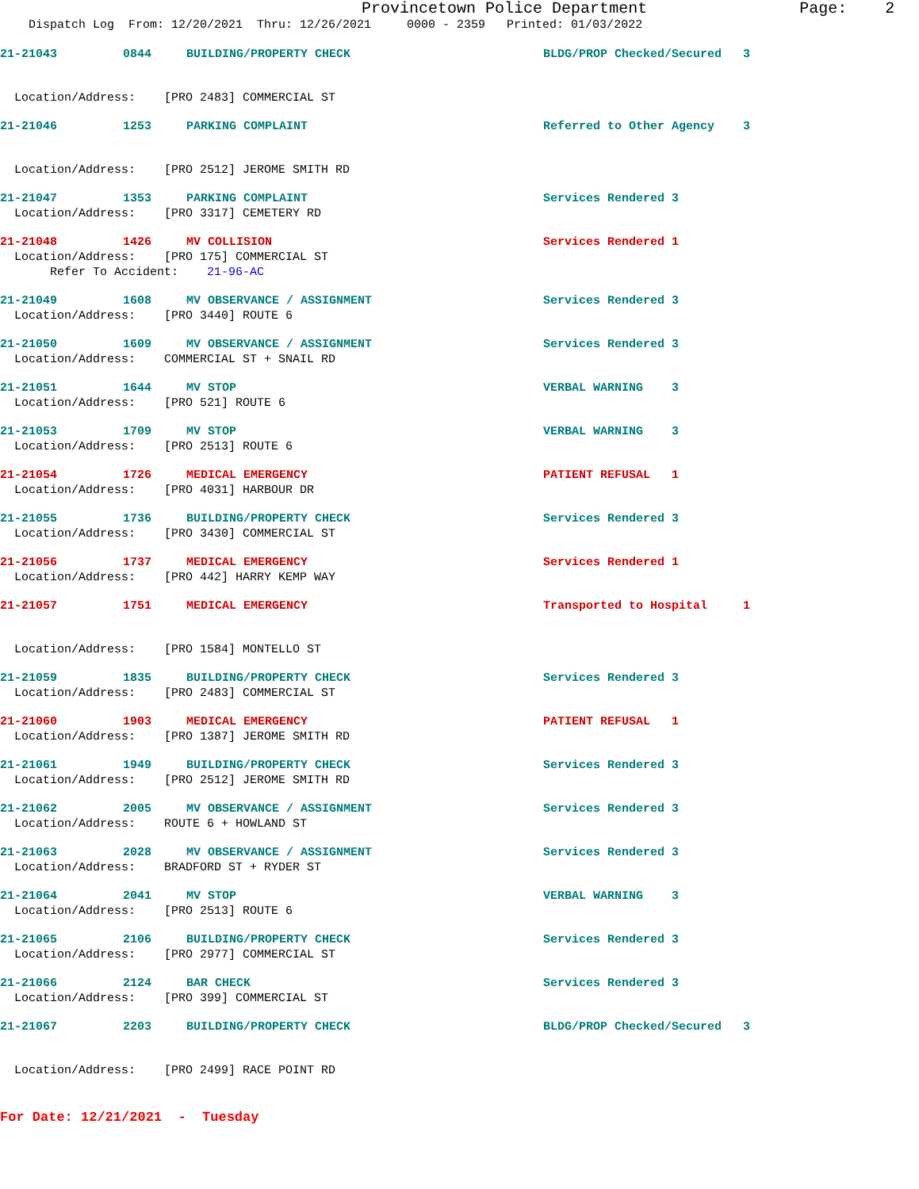Provincetown Police Department Page: 2
Dispatch Log From: 12/20/2021 Thru: 12/26/2021 0000 - 2359 Printed: 01/03/2022
21-21043 0844 BUILDING/PROPERTY CHECK BLDG/PROP Checked/Secured 3
Location/Address: [PRO 2483] COMMERCIAL ST
21-21046 1253 PARKING COMPLAINT Referred to Other Agency 3
Location/Address: [PRO 2512] JEROME SMITH RD
21-21047 1353 PARKING COMPLAINT Services Rendered 3
Location/Address: [PRO 3317] CEMETERY RD
21-21048 1426 MV COLLISION Services Rendered 1
Location/Address: [PRO 175] COMMERCIAL ST Refer To Accident: 21-96-AC
21-21049 1608 MV OBSERVANCE / ASSIGNMENT Services Rendered 3
Location/Address: [PRO 3440] ROUTE 6
21-21050 1609 MV OBSERVANCE / ASSIGNMENT Services Rendered 3
Location/Address: COMMERCIAL ST + SNAIL RD
21-21051 1644 MV STOP VERBAL WARNING 3
Location/Address: [PRO 521] ROUTE 6
21-21053 1709 MV STOP VERBAL WARNING 3
Location/Address: [PRO 2513] ROUTE 6
21-21054 1726 MEDICAL EMERGENCY PATIENT REFUSAL 1
Location/Address: [PRO 4031] HARBOUR DR
21-21055 1736 BUILDING/PROPERTY CHECK Services Rendered 3
Location/Address: [PRO 3430] COMMERCIAL ST
21-21056 1737 MEDICAL EMERGENCY Services Rendered 1
Location/Address: [PRO 442] HARRY KEMP WAY
21-21057 1751 MEDICAL EMERGENCY Transported to Hospital 1
Location/Address: [PRO 1584] MONTELLO ST
21-21059 1835 BUILDING/PROPERTY CHECK Services Rendered 3
Location/Address: [PRO 2483] COMMERCIAL ST
21-21060 1903 MEDICAL EMERGENCY PATIENT REFUSAL 1
Location/Address: [PRO 1387] JEROME SMITH RD
21-21061 1949 BUILDING/PROPERTY CHECK Services Rendered 3
Location/Address: [PRO 2512] JEROME SMITH RD
21-21062 2005 MV OBSERVANCE / ASSIGNMENT Services Rendered 3
Location/Address: ROUTE 6 + HOWLAND ST
21-21063 2028 MV OBSERVANCE / ASSIGNMENT Services Rendered 3
Location/Address: BRADFORD ST + RYDER ST
21-21064 2041 MV STOP VERBAL WARNING 3
Location/Address: [PRO 2513] ROUTE 6
21-21065 2106 BUILDING/PROPERTY CHECK Services Rendered 3
Location/Address: [PRO 2977] COMMERCIAL ST
21-21066 2124 BAR CHECK Services Rendered 3
Location/Address: [PRO 399] COMMERCIAL ST
21-21067 2203 BUILDING/PROPERTY CHECK BLDG/PROP Checked/Secured 3
Location/Address: [PRO 2499] RACE POINT RD
For Date: 12/21/2021 - Tuesday